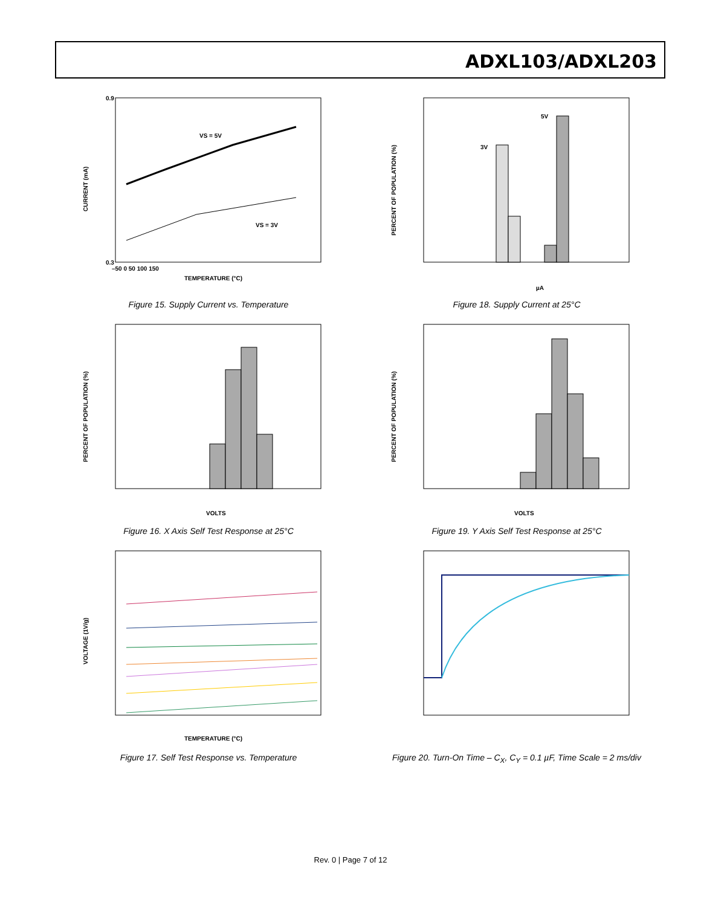ADXL103/ADXL203
VS = 5V
VS = 3V
0.9
0.3
CURRENT (mA)
TEMPERATURE (°C)
–50 0 50 100 150
Figure 15. Supply Current vs. Temperature
5V
3V
PERCENT OF POPULATION (%)
µA
Figure 18. Supply Current at 25°C
PERCENT OF POPULATION (%)
VOLTS
Figure 16. X Axis Self Test Response at 25°C
PERCENT OF POPULATION (%)
VOLTS
Figure 19. Y Axis Self Test Response at 25°C
VOLTAGE (1V/g)
TEMPERATURE (°C)
Figure 17. Self Test Response vs. Temperature
Figure 20. Turn-On Time – C<sub>X</sub>, C<sub>Y</sub> = 0.1 µF, Time Scale = 2 ms/div
Rev. 0 | Page 7 of 12